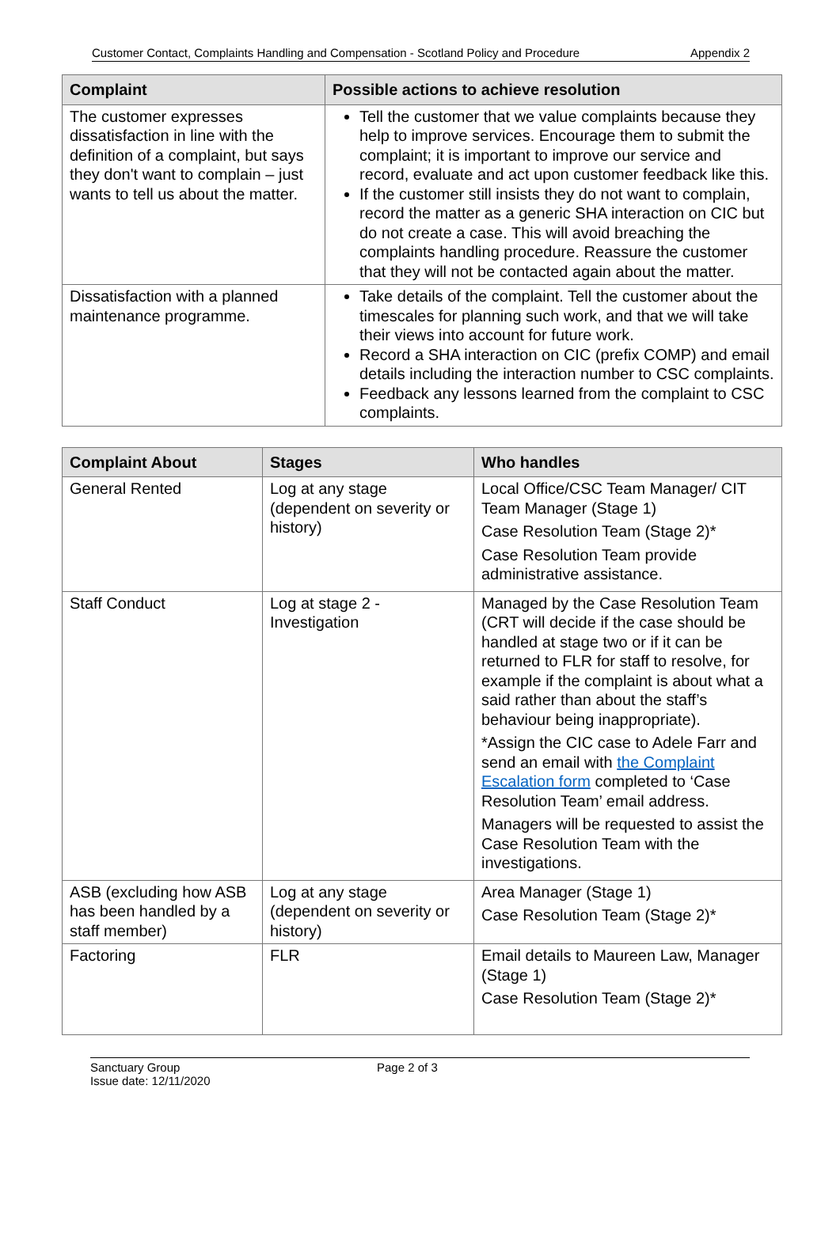Customer Contact, Complaints Handling and Compensation - Scotland Policy and Procedure Appendix 2
| Complaint | Possible actions to achieve resolution |
| --- | --- |
| The customer expresses dissatisfaction in line with the definition of a complaint, but says they don't want to complain – just wants to tell us about the matter. | Tell the customer that we value complaints because they help to improve services. Encourage them to submit the complaint; it is important to improve our service and record, evaluate and act upon customer feedback like this. If the customer still insists they do not want to complain, record the matter as a generic SHA interaction on CIC but do not create a case. This will avoid breaching the complaints handling procedure. Reassure the customer that they will not be contacted again about the matter. |
| Dissatisfaction with a planned maintenance programme. | Take details of the complaint. Tell the customer about the timescales for planning such work, and that we will take their views into account for future work. Record a SHA interaction on CIC (prefix COMP) and email details including the interaction number to CSC complaints. Feedback any lessons learned from the complaint to CSC complaints. |
| Complaint About | Stages | Who handles |
| --- | --- | --- |
| General Rented | Log at any stage (dependent on severity or history) | Local Office/CSC Team Manager/ CIT Team Manager (Stage 1) Case Resolution Team (Stage 2)* Case Resolution Team provide administrative assistance. |
| Staff Conduct | Log at stage 2 - Investigation | Managed by the Case Resolution Team (CRT will decide if the case should be handled at stage two or if it can be returned to FLR for staff to resolve, for example if the complaint is about what a said rather than about the staff’s behaviour being inappropriate). *Assign the CIC case to Adele Farr and send an email with the Complaint Escalation form completed to ‘Case Resolution Team’ email address. Managers will be requested to assist the Case Resolution Team with the investigations. |
| ASB (excluding how ASB has been handled by a staff member) | Log at any stage (dependent on severity or history) | Area Manager (Stage 1) Case Resolution Team (Stage 2)* |
| Factoring | FLR | Email details to Maureen Law, Manager (Stage 1) Case Resolution Team (Stage 2)* |
Sanctuary Group
Issue date: 12/11/2020
Page 2 of 3